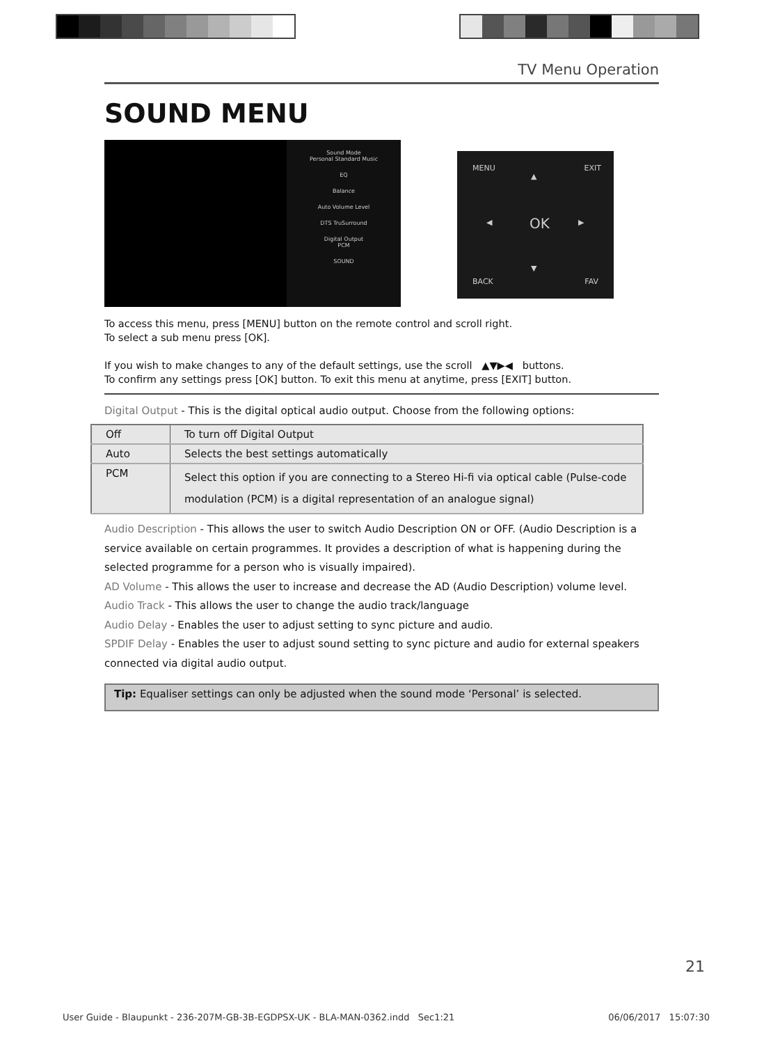TV Menu Operation
SOUND MENU
Sound Mode
Personal Standard Music
EQ
Balance
Auto Volume Level
DTS TruSurround
Digital Output
PCM
SOUND
MENU EXIT
OK
▲
▼
◀ ▶
BACK FAV
To access this menu, press [MENU] button on the remote control and scroll right.
To select a sub menu press [OK].
If you wish to make changes to any of the default settings, use the scroll ▲▼▶◀ buttons.
To confirm any settings press [OK] button. To exit this menu at anytime, press [EXIT] button.
Digital Output - This is the digital optical audio output. Choose from the following options:
| Off | To turn off Digital Output |
| Auto | Selects the best settings automatically |
| PCM | Select this option if you are connecting to a Stereo Hi-fi via optical cable (Pulse-code modulation (PCM) is a digital representation of an analogue signal) |
Audio Description - This allows the user to switch Audio Description ON or OFF. (Audio Description is a service available on certain programmes. It provides a description of what is happening during the selected programme for a person who is visually impaired).
AD Volume - This allows the user to increase and decrease the AD (Audio Description) volume level.
Audio Track - This allows the user to change the audio track/language
Audio Delay - Enables the user to adjust setting to sync picture and audio.
SPDIF Delay - Enables the user to adjust sound setting to sync picture and audio for external speakers connected via digital audio output.
Tip: Equaliser settings can only be adjusted when the sound mode ‘Personal’ is selected.
21
User Guide - Blaupunkt - 236-207M-GB-3B-EGDPSX-UK - BLA-MAN-0362.indd Sec1:21 06/06/2017 15:07:30